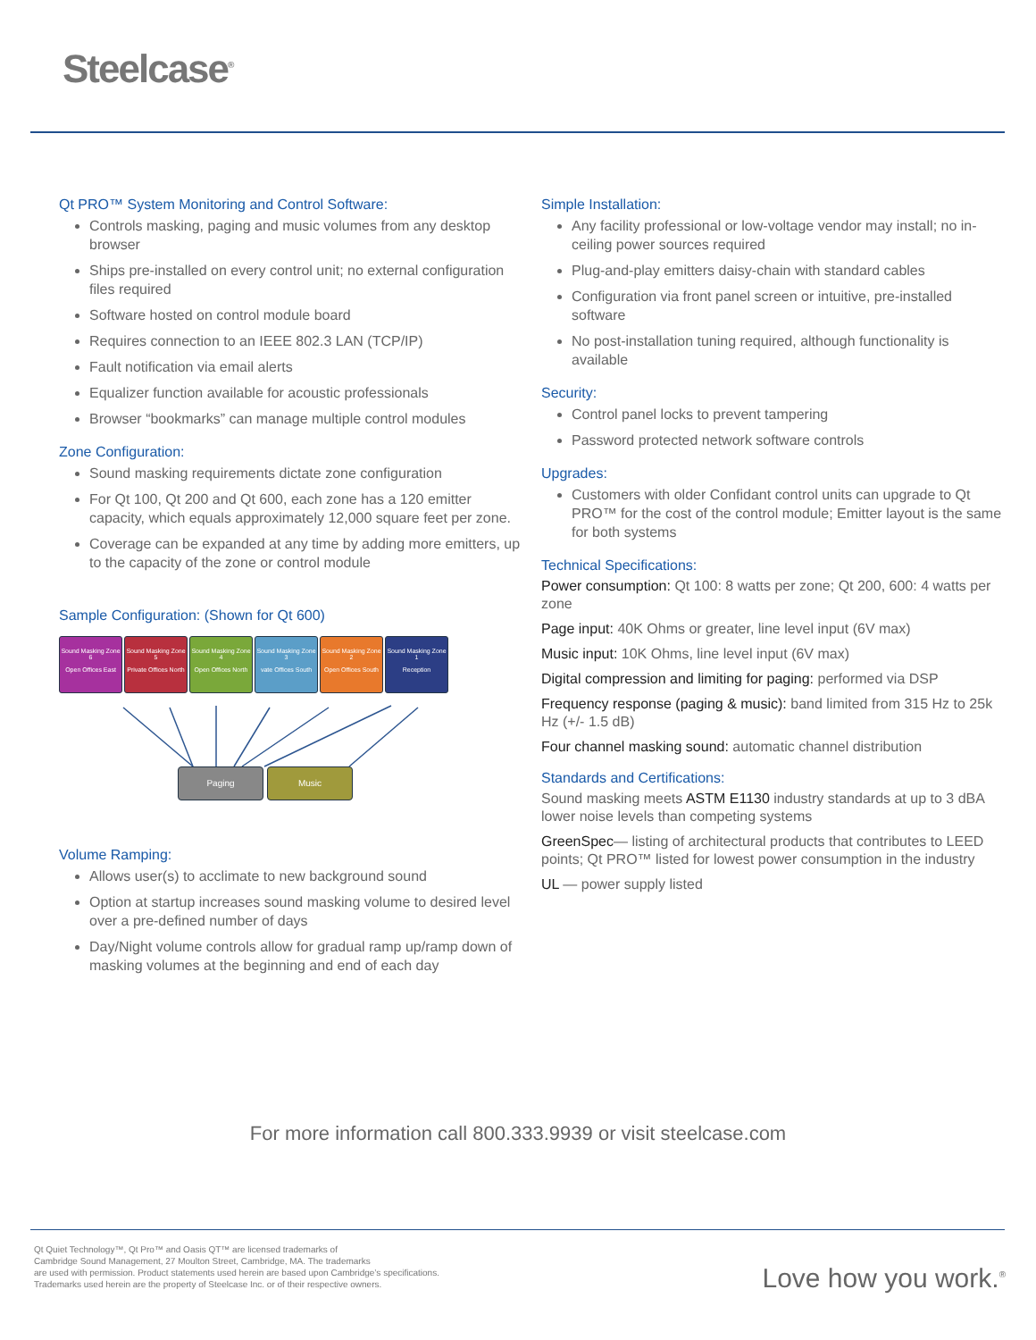Steelcase<sup>®</sup>
Qt PRO™ System Monitoring and Control Software:
Controls masking, paging and music volumes from any desktop browser
Ships pre-installed on every control unit; no external configuration files required
Software hosted on control module board
Requires connection to an IEEE 802.3 LAN (TCP/IP)
Fault notification via email alerts
Equalizer function available for acoustic professionals
Browser “bookmarks” can manage multiple control modules
Zone Configuration:
Sound masking requirements dictate zone configuration
For Qt 100, Qt 200 and Qt 600, each zone has a 120 emitter capacity, which equals approximately 12,000 square feet per zone.
Coverage can be expanded at any time by adding more emitters, up to the capacity of the zone or control module
Sample Configuration: (Shown for Qt 600)
Sound Masking Zone 6
Open Offices East
Sound Masking Zone 5
Private Offices North
Sound Masking Zone 4
Open Offices North
Sound Masking Zone 3
vate Offices South
Sound Masking Zone 2
Open Offices South
Sound Masking Zone 1
Reception
Paging Music
Volume Ramping:
Allows user(s) to acclimate to new background sound
Option at startup increases sound masking volume to desired level over a pre-defined number of days
Day/Night volume controls allow for gradual ramp up/ramp down of masking volumes at the beginning and end of each day
Simple Installation:
Any facility professional or low-voltage vendor may install; no in-ceiling power sources required
Plug-and-play emitters daisy-chain with standard cables
Configuration via front panel screen or intuitive, pre-installed software
No post-installation tuning required, although functionality is available
Security:
Control panel locks to prevent tampering
Password protected network software controls
Upgrades:
Customers with older Confidant control units can upgrade to Qt PRO™ for the cost of the control module; Emitter layout is the same for both systems
Technical Specifications:
Power consumption: Qt 100: 8 watts per zone; Qt 200, 600: 4 watts per zone
Page input: 40K Ohms or greater, line level input (6V max)
Music input: 10K Ohms, line level input (6V max)
Digital compression and limiting for paging: performed via DSP
Frequency response (paging & music): band limited from 315 Hz to 25k Hz (+/- 1.5 dB)
Four channel masking sound: automatic channel distribution
Standards and Certifications:
Sound masking meets ASTM E1130 industry standards at up to 3 dBA lower noise levels than competing systems
GreenSpec— listing of architectural products that contributes to LEED points; Qt PRO™ listed for lowest power consumption in the industry
UL — power supply listed
For more information call 800.333.9939 or visit steelcase.com
Qt Quiet Technology™, Qt Pro™ and Oasis QT™ are licensed trademarks of
Cambridge Sound Management, 27 Moulton Street, Cambridge, MA. The trademarks
are used with permission. Product statements used herein are based upon Cambridge’s specifications.
Trademarks used herein are the property of Steelcase Inc. or of their respective owners.
Love how you work.<sup>®</sup>